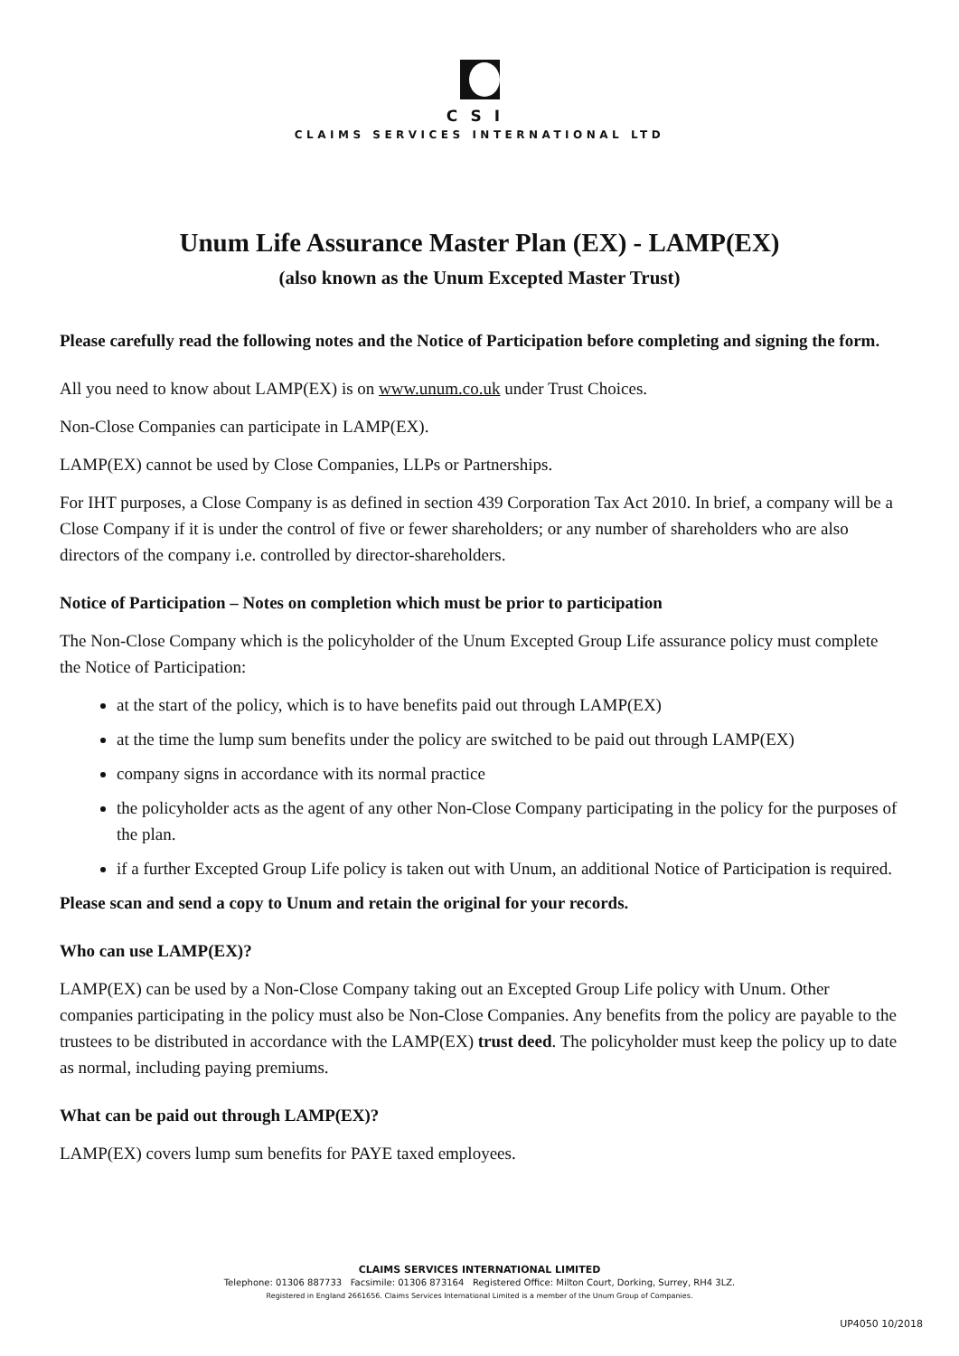CSI
CLAIMS SERVICES INTERNATIONAL LTD
Unum Life Assurance Master Plan (EX) - LAMP(EX)
(also known as the Unum Excepted Master Trust)
Please carefully read the following notes and the Notice of Participation before completing and signing the form.
All you need to know about LAMP(EX) is on www.unum.co.uk under Trust Choices.
Non-Close Companies can participate in LAMP(EX).
LAMP(EX) cannot be used by Close Companies, LLPs or Partnerships.
For IHT purposes, a Close Company is as defined in section 439 Corporation Tax Act 2010. In brief, a company will be a Close Company if it is under the control of five or fewer shareholders; or any number of shareholders who are also directors of the company i.e. controlled by director-shareholders.
Notice of Participation – Notes on completion which must be prior to participation
The Non-Close Company which is the policyholder of the Unum Excepted Group Life assurance policy must complete the Notice of Participation:
at the start of the policy, which is to have benefits paid out through LAMP(EX)
at the time the lump sum benefits under the policy are switched to be paid out through LAMP(EX)
company signs in accordance with its normal practice
the policyholder acts as the agent of any other Non-Close Company participating in the policy for the purposes of the plan.
if a further Excepted Group Life policy is taken out with Unum, an additional Notice of Participation is required.
Please scan and send a copy to Unum and retain the original for your records.
Who can use LAMP(EX)?
LAMP(EX) can be used by a Non-Close Company taking out an Excepted Group Life policy with Unum. Other companies participating in the policy must also be Non-Close Companies. Any benefits from the policy are payable to the trustees to be distributed in accordance with the LAMP(EX) trust deed. The policyholder must keep the policy up to date as normal, including paying premiums.
What can be paid out through LAMP(EX)?
LAMP(EX) covers lump sum benefits for PAYE taxed employees.
CLAIMS SERVICES INTERNATIONAL LIMITED
Telephone: 01306 887733 Facsimile: 01306 873164 Registered Office: Milton Court, Dorking, Surrey, RH4 3LZ.
Registered in England 2661656. Claims Services International Limited is a member of the Unum Group of Companies.
UP4050 10/2018